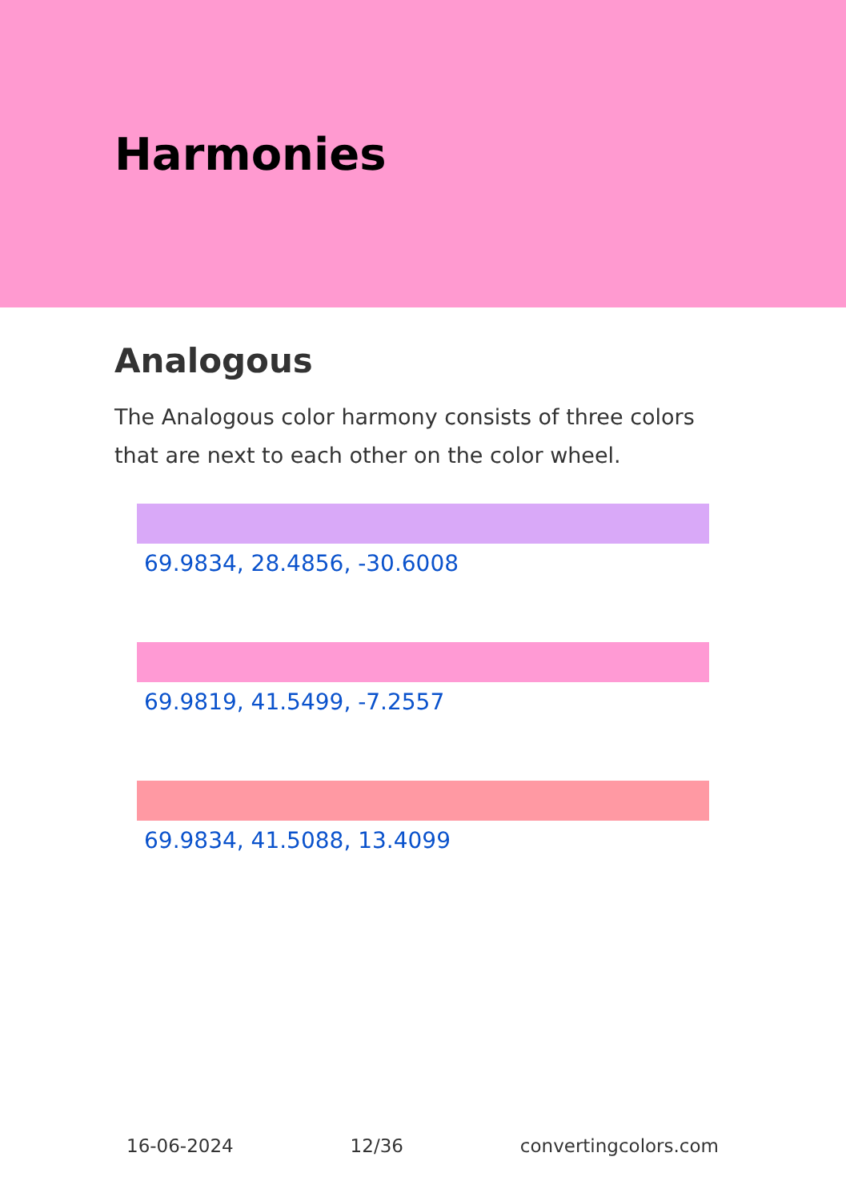Harmonies
Analogous
The Analogous color harmony consists of three colors that are next to each other on the color wheel.
69.9834, 28.4856, -30.6008
69.9819, 41.5499, -7.2557
69.9834, 41.5088, 13.4099
16-06-2024 12/36 convertingcolors.com